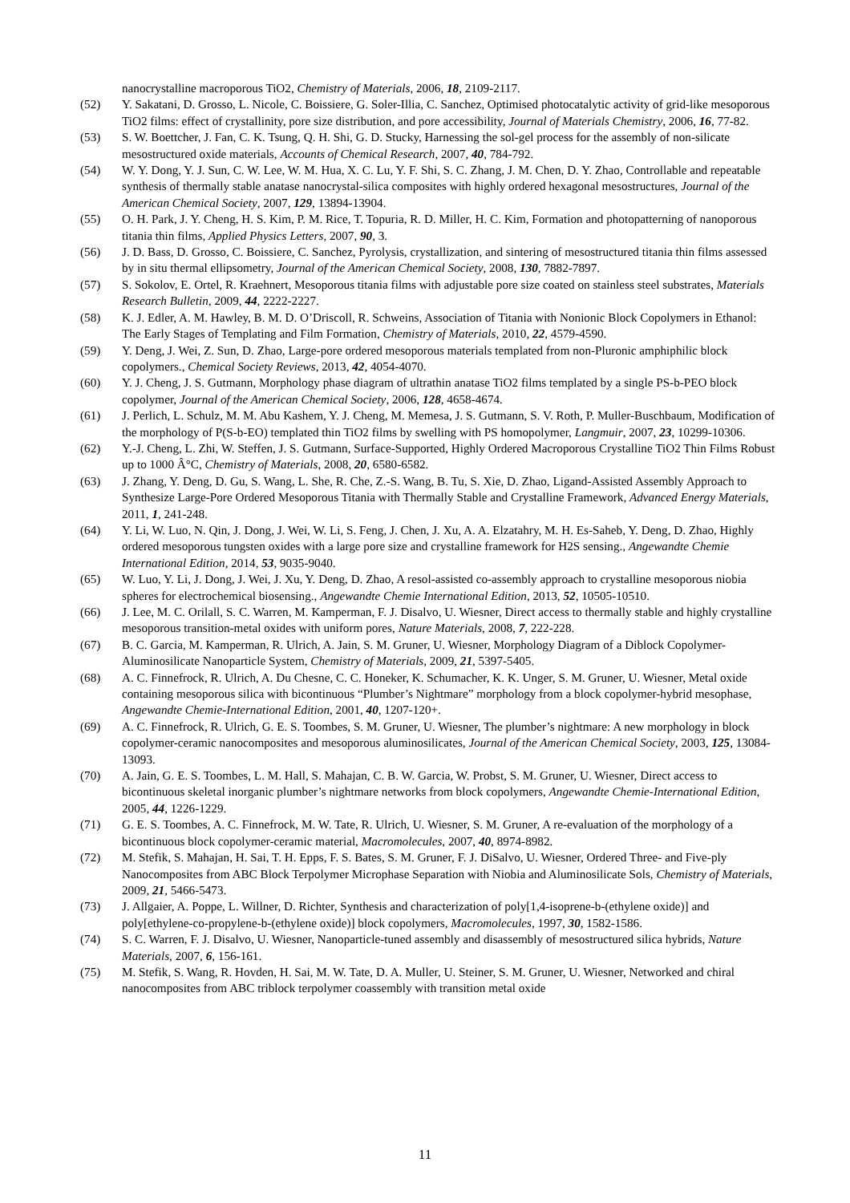nanocrystalline macroporous TiO2, Chemistry of Materials, 2006, 18, 2109-2117.
(52) Y. Sakatani, D. Grosso, L. Nicole, C. Boissiere, G. Soler-Illia, C. Sanchez, Optimised photocatalytic activity of grid-like mesoporous TiO2 films: effect of crystallinity, pore size distribution, and pore accessibility, Journal of Materials Chemistry, 2006, 16, 77-82.
(53) S. W. Boettcher, J. Fan, C. K. Tsung, Q. H. Shi, G. D. Stucky, Harnessing the sol-gel process for the assembly of non-silicate mesostructured oxide materials, Accounts of Chemical Research, 2007, 40, 784-792.
(54) W. Y. Dong, Y. J. Sun, C. W. Lee, W. M. Hua, X. C. Lu, Y. F. Shi, S. C. Zhang, J. M. Chen, D. Y. Zhao, Controllable and repeatable synthesis of thermally stable anatase nanocrystal-silica composites with highly ordered hexagonal mesostructures, Journal of the American Chemical Society, 2007, 129, 13894-13904.
(55) O. H. Park, J. Y. Cheng, H. S. Kim, P. M. Rice, T. Topuria, R. D. Miller, H. C. Kim, Formation and photopatterning of nanoporous titania thin films, Applied Physics Letters, 2007, 90, 3.
(56) J. D. Bass, D. Grosso, C. Boissiere, C. Sanchez, Pyrolysis, crystallization, and sintering of mesostructured titania thin films assessed by in situ thermal ellipsometry, Journal of the American Chemical Society, 2008, 130, 7882-7897.
(57) S. Sokolov, E. Ortel, R. Kraehnert, Mesoporous titania films with adjustable pore size coated on stainless steel substrates, Materials Research Bulletin, 2009, 44, 2222-2227.
(58) K. J. Edler, A. M. Hawley, B. M. D. O’Driscoll, R. Schweins, Association of Titania with Nonionic Block Copolymers in Ethanol: The Early Stages of Templating and Film Formation, Chemistry of Materials, 2010, 22, 4579-4590.
(59) Y. Deng, J. Wei, Z. Sun, D. Zhao, Large-pore ordered mesoporous materials templated from non-Pluronic amphiphilic block copolymers., Chemical Society Reviews, 2013, 42, 4054-4070.
(60) Y. J. Cheng, J. S. Gutmann, Morphology phase diagram of ultrathin anatase TiO2 films templated by a single PS-b-PEO block copolymer, Journal of the American Chemical Society, 2006, 128, 4658-4674.
(61) J. Perlich, L. Schulz, M. M. Abu Kashem, Y. J. Cheng, M. Memesa, J. S. Gutmann, S. V. Roth, P. Muller-Buschbaum, Modification of the morphology of P(S-b-EO) templated thin TiO2 films by swelling with PS homopolymer, Langmuir, 2007, 23, 10299-10306.
(62) Y.-J. Cheng, L. Zhi, W. Steffen, J. S. Gutmann, Surface-Supported, Highly Ordered Macroporous Crystalline TiO2 Thin Films Robust up to 1000 Â°C, Chemistry of Materials, 2008, 20, 6580-6582.
(63) J. Zhang, Y. Deng, D. Gu, S. Wang, L. She, R. Che, Z.-S. Wang, B. Tu, S. Xie, D. Zhao, Ligand-Assisted Assembly Approach to Synthesize Large-Pore Ordered Mesoporous Titania with Thermally Stable and Crystalline Framework, Advanced Energy Materials, 2011, 1, 241-248.
(64) Y. Li, W. Luo, N. Qin, J. Dong, J. Wei, W. Li, S. Feng, J. Chen, J. Xu, A. A. Elzatahry, M. H. Es-Saheb, Y. Deng, D. Zhao, Highly ordered mesoporous tungsten oxides with a large pore size and crystalline framework for H2S sensing., Angewandte Chemie International Edition, 2014, 53, 9035-9040.
(65) W. Luo, Y. Li, J. Dong, J. Wei, J. Xu, Y. Deng, D. Zhao, A resol-assisted co-assembly approach to crystalline mesoporous niobia spheres for electrochemical biosensing., Angewandte Chemie International Edition, 2013, 52, 10505-10510.
(66) J. Lee, M. C. Orilall, S. C. Warren, M. Kamperman, F. J. Disalvo, U. Wiesner, Direct access to thermally stable and highly crystalline mesoporous transition-metal oxides with uniform pores, Nature Materials, 2008, 7, 222-228.
(67) B. C. Garcia, M. Kamperman, R. Ulrich, A. Jain, S. M. Gruner, U. Wiesner, Morphology Diagram of a Diblock Copolymer-Aluminosilicate Nanoparticle System, Chemistry of Materials, 2009, 21, 5397-5405.
(68) A. C. Finnefrock, R. Ulrich, A. Du Chesne, C. C. Honeker, K. Schumacher, K. K. Unger, S. M. Gruner, U. Wiesner, Metal oxide containing mesoporous silica with bicontinuous “Plumber’s Nightmare” morphology from a block copolymer-hybrid mesophase, Angewandte Chemie-International Edition, 2001, 40, 1207-120+.
(69) A. C. Finnefrock, R. Ulrich, G. E. S. Toombes, S. M. Gruner, U. Wiesner, The plumber’s nightmare: A new morphology in block copolymer-ceramic nanocomposites and mesoporous aluminosilicates, Journal of the American Chemical Society, 2003, 125, 13084-13093.
(70) A. Jain, G. E. S. Toombes, L. M. Hall, S. Mahajan, C. B. W. Garcia, W. Probst, S. M. Gruner, U. Wiesner, Direct access to bicontinuous skeletal inorganic plumber’s nightmare networks from block copolymers, Angewandte Chemie-International Edition, 2005, 44, 1226-1229.
(71) G. E. S. Toombes, A. C. Finnefrock, M. W. Tate, R. Ulrich, U. Wiesner, S. M. Gruner, A re-evaluation of the morphology of a bicontinuous block copolymer-ceramic material, Macromolecules, 2007, 40, 8974-8982.
(72) M. Stefik, S. Mahajan, H. Sai, T. H. Epps, F. S. Bates, S. M. Gruner, F. J. DiSalvo, U. Wiesner, Ordered Three- and Five-ply Nanocomposites from ABC Block Terpolymer Microphase Separation with Niobia and Aluminosilicate Sols, Chemistry of Materials, 2009, 21, 5466-5473.
(73) J. Allgaier, A. Poppe, L. Willner, D. Richter, Synthesis and characterization of poly[1,4-isoprene-b-(ethylene oxide)] and poly[ethylene-co-propylene-b-(ethylene oxide)] block copolymers, Macromolecules, 1997, 30, 1582-1586.
(74) S. C. Warren, F. J. Disalvo, U. Wiesner, Nanoparticle-tuned assembly and disassembly of mesostructured silica hybrids, Nature Materials, 2007, 6, 156-161.
(75) M. Stefik, S. Wang, R. Hovden, H. Sai, M. W. Tate, D. A. Muller, U. Steiner, S. M. Gruner, U. Wiesner, Networked and chiral nanocomposites from ABC triblock terpolymer coassembly with transition metal oxide
11